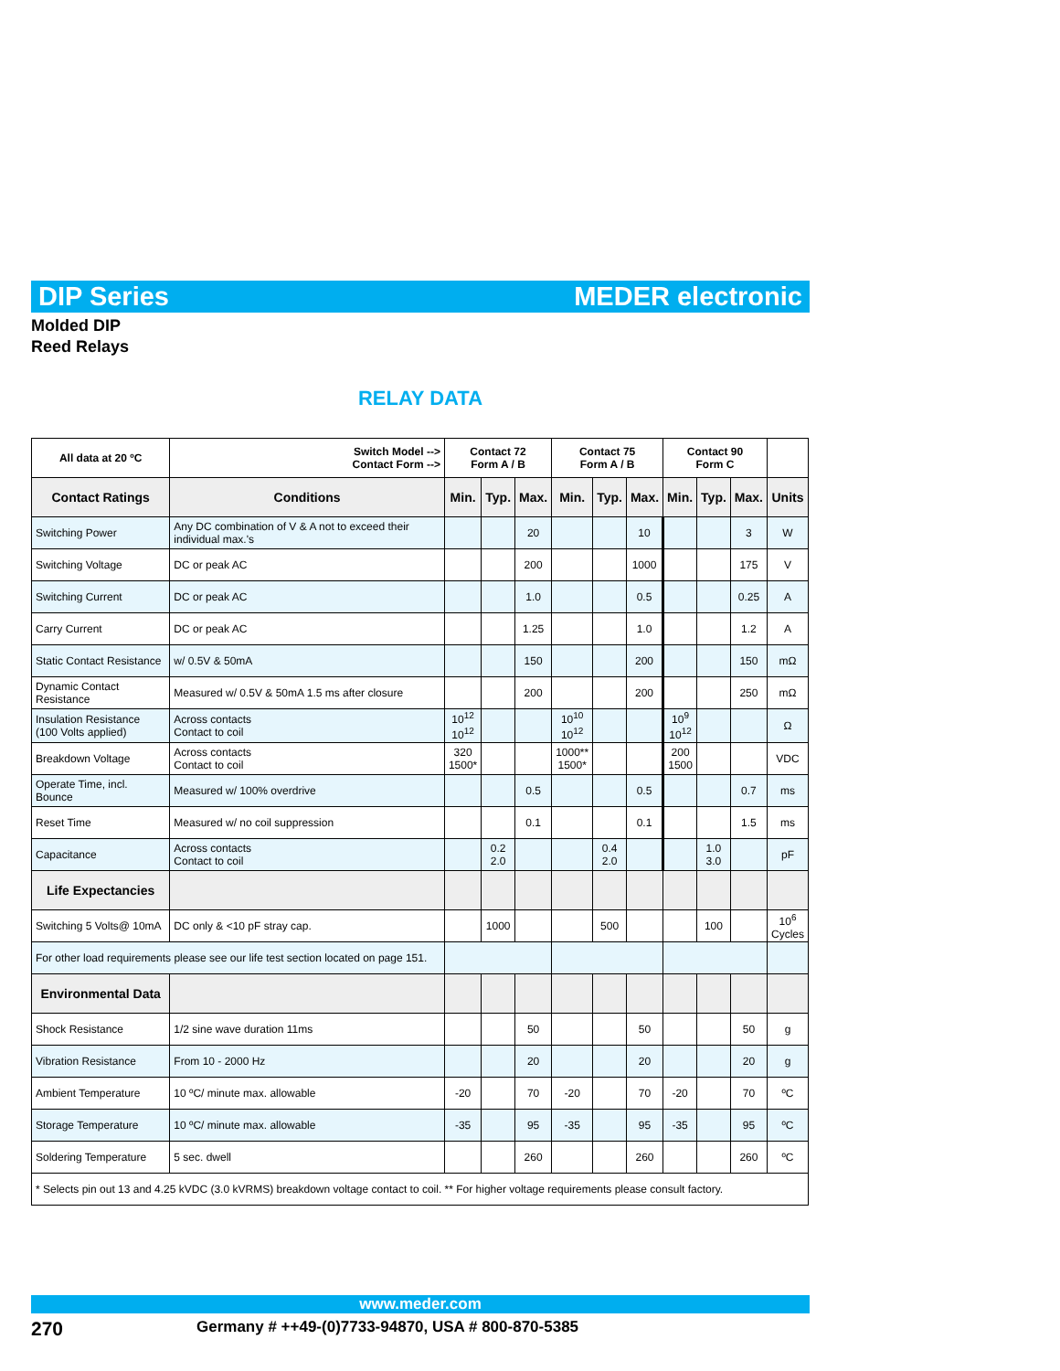DIP Series MEDER electronic
Molded DIP
Reed Relays
RELAY DATA
| All data at 20 ºC | Switch Model --> Contact Form --> | Contact 72 Form A / B | | | Contact 75 Form A / B | | | Contact 90 Form C | | | |
| --- | --- | --- | --- | --- | --- | --- | --- | --- | --- | --- | --- |
| Contact Ratings | Conditions | Min. | Typ. | Max. | Min. | Typ. | Max. | Min. | Typ. | Max. | Units |
| Switching Power | Any DC combination of V & A not to exceed their individual max.'s | | | 20 | | | 10 | | | 3 | W |
| Switching Voltage | DC or peak AC | | | 200 | | | 1000 | | | 175 | V |
| Switching Current | DC or peak AC | | | 1.0 | | | 0.5 | | | 0.25 | A |
| Carry Current | DC or peak AC | | | 1.25 | | | 1.0 | | | 1.2 | A |
| Static Contact Resistance | w/ 0.5V & 50mA | | | 150 | | | 200 | | | 150 | mΩ |
| Dynamic Contact Resistance | Measured w/ 0.5V & 50mA 1.5 ms after closure | | | 200 | | | 200 | | | 250 | mΩ |
| Insulation Resistance (100 Volts applied) | Across contacts Contact to coil | 10<sup>12</sup> 10<sup>12</sup> | | | 10<sup>10</sup> 10<sup>12</sup> | | | 10<sup>9</sup> 10<sup>12</sup> | | | Ω |
| Breakdown Voltage | Across contacts Contact to coil | 320 1500* | | | 1000** 1500* | | | 200 1500 | | | VDC |
| Operate Time, incl. Bounce | Measured w/ 100% overdrive | | | 0.5 | | | 0.5 | | | 0.7 | ms |
| Reset Time | Measured w/ no coil suppression | | | 0.1 | | | 0.1 | | | 1.5 | ms |
| Capacitance | Across contacts Contact to coil | | 0.2 2.0 | | | 0.4 2.0 | | | 1.0 3.0 | | pF |
| Life Expectancies | | | | | | | | | | | |
| Switching 5 Volts@ 10mA | DC only & <10 pF stray cap. | | 1000 | | | 500 | | | 100 | | 10<sup>6</sup> Cycles |
| For other load requirements please see our life test section located on page 151. | | | | | | | | | | | |
| Environmental Data | | | | | | | | | | | |
| Shock Resistance | 1/2 sine wave duration 11ms | | | 50 | | | 50 | | | 50 | g |
| Vibration Resistance | From 10 - 2000 Hz | | | 20 | | | 20 | | | 20 | g |
| Ambient Temperature | 10 ºC/ minute max. allowable | -20 | | 70 | -20 | | 70 | -20 | | 70 | ºC |
| Storage Temperature | 10 ºC/ minute max. allowable | -35 | | 95 | -35 | | 95 | -35 | | 95 | ºC |
| Soldering Temperature | 5 sec. dwell | | | 260 | | | 260 | | | 260 | ºC |
| * Selects pin out 13 and 4.25 kVDC (3.0 kVRMS) breakdown voltage contact to coil. ** For higher voltage requirements please consult factory. | | | | | | | | | | | |
www.meder.com
270
Germany # ++49-(0)7733-94870, USA # 800-870-5385